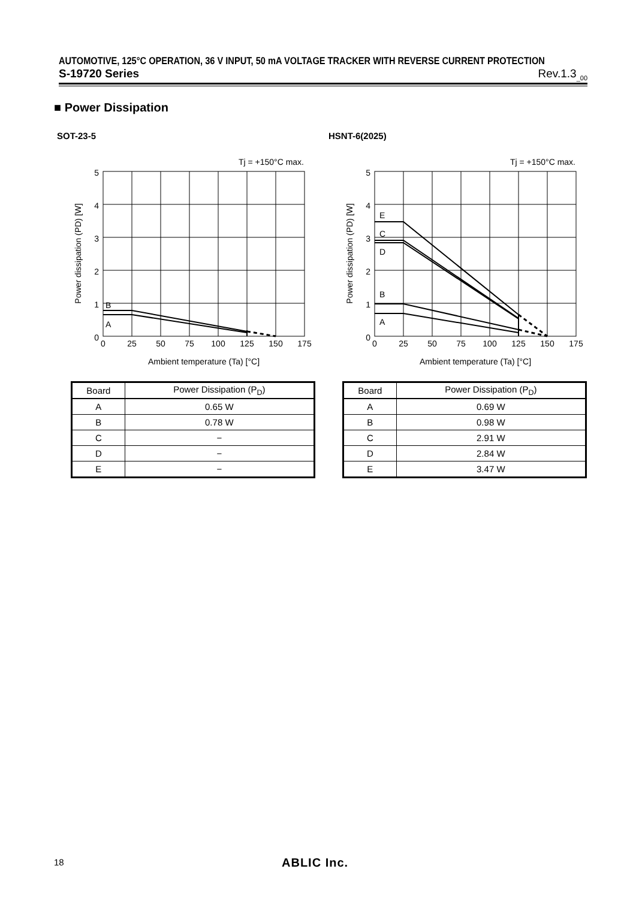AUTOMOTIVE, 125°C OPERATION, 36 V INPUT, 50 mA VOLTAGE TRACKER WITH REVERSE CURRENT PROTECTION
S-19720 Series Rev.1.3<sub>_00</sub>
■ Power Dissipation
SOT-23-5 HSNT-6(2025)
Tj = +150°C max.
5
4
3
2
1
0
B
A
0
25
50
75
100
125
150
175
Ambient temperature (Ta) [°C]
Power dissipation (PD) [W]
Tj = +150°C max.
5
4
3
2
1
0
E
C
D
B
A
0
25
50
75
100
125
150
175
Ambient temperature (Ta) [°C]
Power dissipation (PD) [W]
| Board | Power Dissipation (P<sub>D</sub>) |
| --- | --- |
| A | 0.65 W |
| B | 0.78 W |
| C | − |
| D | − |
| E | − |
| Board | Power Dissipation (P<sub>D</sub>) |
| --- | --- |
| A | 0.69 W |
| B | 0.98 W |
| C | 2.91 W |
| D | 2.84 W |
| E | 3.47 W |
18 ABLIC Inc.